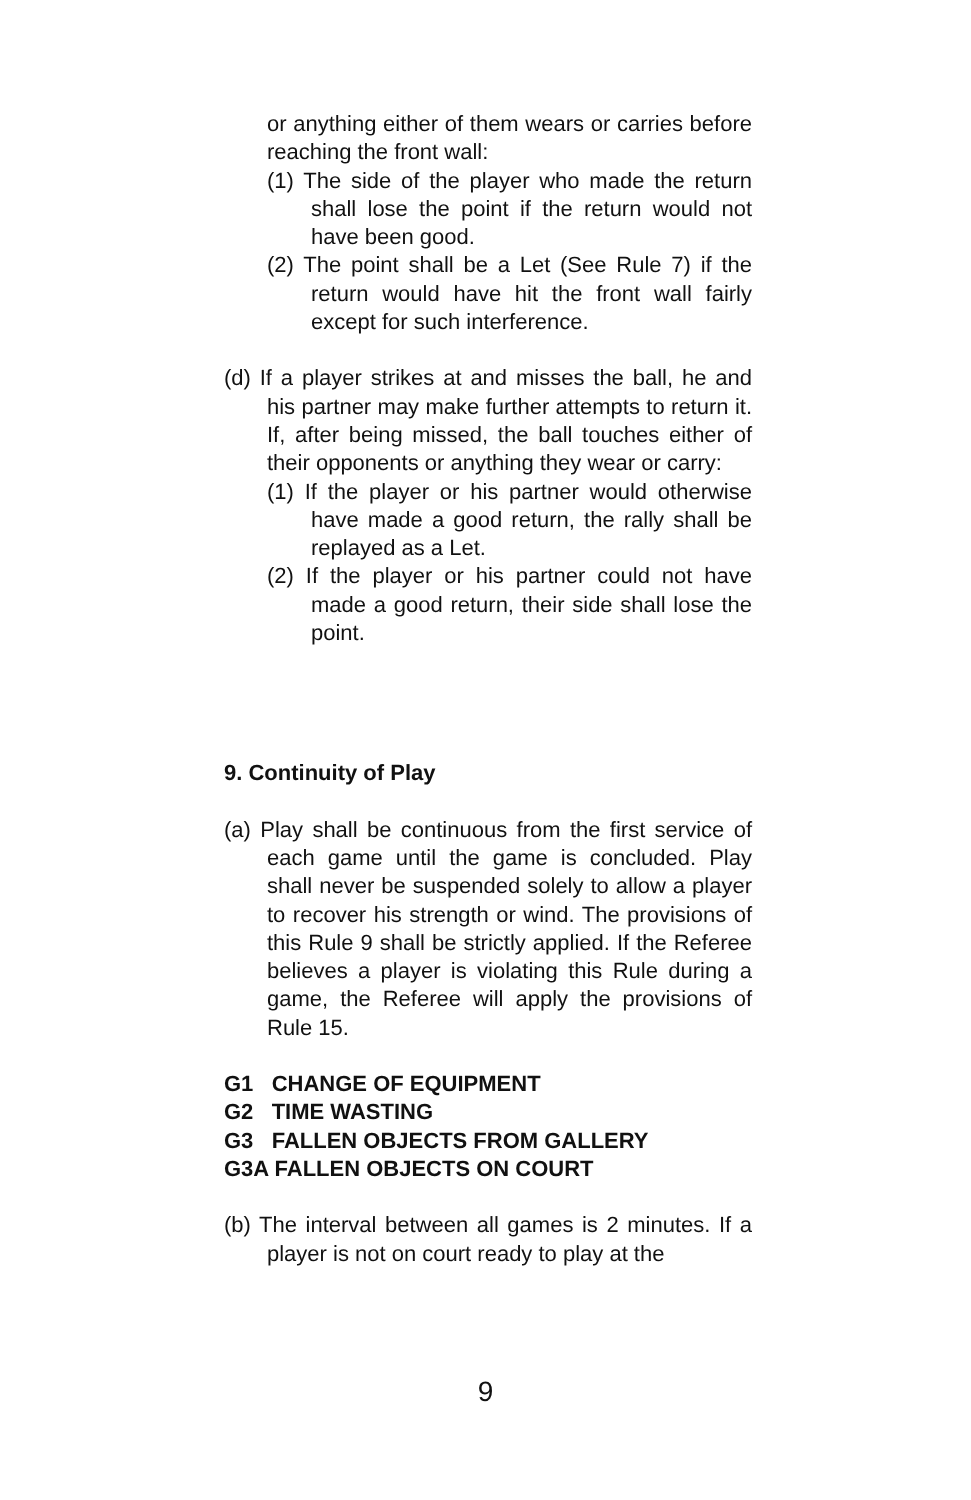or anything either of them wears or carries before reaching the front wall:
(1) The side of the player who made the return shall lose the point if the return would not have been good.
(2) The point shall be a Let (See Rule 7) if the return would have hit the front wall fairly except for such interference.
(d) If a player strikes at and misses the ball, he and his partner may make further attempts to return it. If, after being missed, the ball touches either of their opponents or anything they wear or carry:
(1) If the player or his partner would otherwise have made a good return, the rally shall be replayed as a Let.
(2) If the player or his partner could not have made a good return, their side shall lose the point.
9. Continuity of Play
(a) Play shall be continuous from the first service of each game until the game is concluded. Play shall never be suspended solely to allow a player to recover his strength or wind. The provisions of this Rule 9 shall be strictly applied. If the Referee believes a player is violating this Rule during a game, the Referee will apply the provisions of Rule 15.
G1 CHANGE OF EQUIPMENT
G2 TIME WASTING
G3 FALLEN OBJECTS FROM GALLERY
G3A FALLEN OBJECTS ON COURT
(b) The interval between all games is 2 minutes. If a player is not on court ready to play at the
9